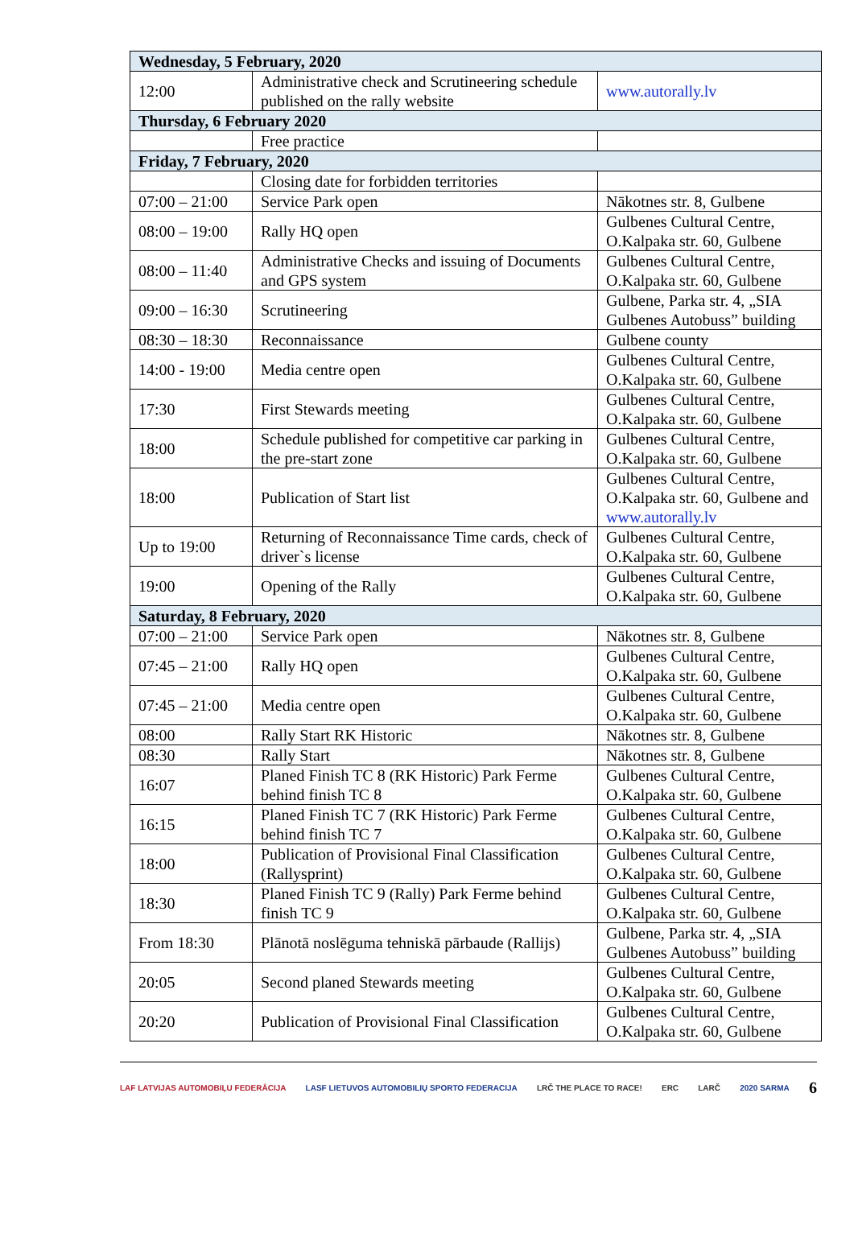| Wednesday, 5 February, 2020 | | |
| 12:00 | Administrative check and Scrutineering schedule published on the rally website | www.autorally.lv |
| Thursday, 6 February 2020 | | |
| | Free practice | |
| Friday, 7 February, 2020 | | |
| | Closing date for forbidden territories | |
| 07:00 – 21:00 | Service Park open | Nākotnes str. 8, Gulbene |
| 08:00 – 19:00 | Rally HQ open | Gulbenes Cultural Centre, O.Kalpaka str. 60, Gulbene |
| 08:00 – 11:40 | Administrative Checks and issuing of Documents and GPS system | Gulbenes Cultural Centre, O.Kalpaka str. 60, Gulbene |
| 09:00 – 16:30 | Scrutineering | Gulbene, Parka str. 4, „SIA Gulbenes Autobuss” building |
| 08:30 – 18:30 | Reconnaissance | Gulbene county |
| 14:00 - 19:00 | Media centre open | Gulbenes Cultural Centre, O.Kalpaka str. 60, Gulbene |
| 17:30 | First Stewards meeting | Gulbenes Cultural Centre, O.Kalpaka str. 60, Gulbene |
| 18:00 | Schedule published for competitive car parking in the pre-start zone | Gulbenes Cultural Centre, O.Kalpaka str. 60, Gulbene |
| 18:00 | Publication of Start list | Gulbenes Cultural Centre, O.Kalpaka str. 60, Gulbene and www.autorally.lv |
| Up to 19:00 | Returning of Reconnaissance Time cards, check of driver`s license | Gulbenes Cultural Centre, O.Kalpaka str. 60, Gulbene |
| 19:00 | Opening of the Rally | Gulbenes Cultural Centre, O.Kalpaka str. 60, Gulbene |
| Saturday, 8 February, 2020 | | |
| 07:00 – 21:00 | Service Park open | Nākotnes str. 8, Gulbene |
| 07:45 – 21:00 | Rally HQ open | Gulbenes Cultural Centre, O.Kalpaka str. 60, Gulbene |
| 07:45 – 21:00 | Media centre open | Gulbenes Cultural Centre, O.Kalpaka str. 60, Gulbene |
| 08:00 | Rally Start RK Historic | Nākotnes str. 8, Gulbene |
| 08:30 | Rally Start | Nākotnes str. 8, Gulbene |
| 16:07 | Planed Finish TC 8 (RK Historic) Park Ferme behind finish TC 8 | Gulbenes Cultural Centre, O.Kalpaka str. 60, Gulbene |
| 16:15 | Planed Finish TC 7 (RK Historic) Park Ferme behind finish TC 7 | Gulbenes Cultural Centre, O.Kalpaka str. 60, Gulbene |
| 18:00 | Publication of Provisional Final Classification (Rallysprint) | Gulbenes Cultural Centre, O.Kalpaka str. 60, Gulbene |
| 18:30 | Planed Finish TC 9 (Rally) Park Ferme behind finish TC 9 | Gulbenes Cultural Centre, O.Kalpaka str. 60, Gulbene |
| From 18:30 | Plānotā noslēguma tehniskā pārbaude (Rallijs) | Gulbene, Parka str. 4, „SIA Gulbenes Autobuss” building |
| 20:05 | Second planed Stewards meeting | Gulbenes Cultural Centre, O.Kalpaka str. 60, Gulbene |
| 20:20 | Publication of Provisional Final Classification | Gulbenes Cultural Centre, O.Kalpaka str. 60, Gulbene |
LAF LATVIJAS AUTOMOBIĻU FEDERĀCIJA LASF LIETUVOS AUTOMOBILIŲ SPORTO FEDERACIJA LRČ THE PLACE TO RACE! ERC LARČ 2020 SARMA 6